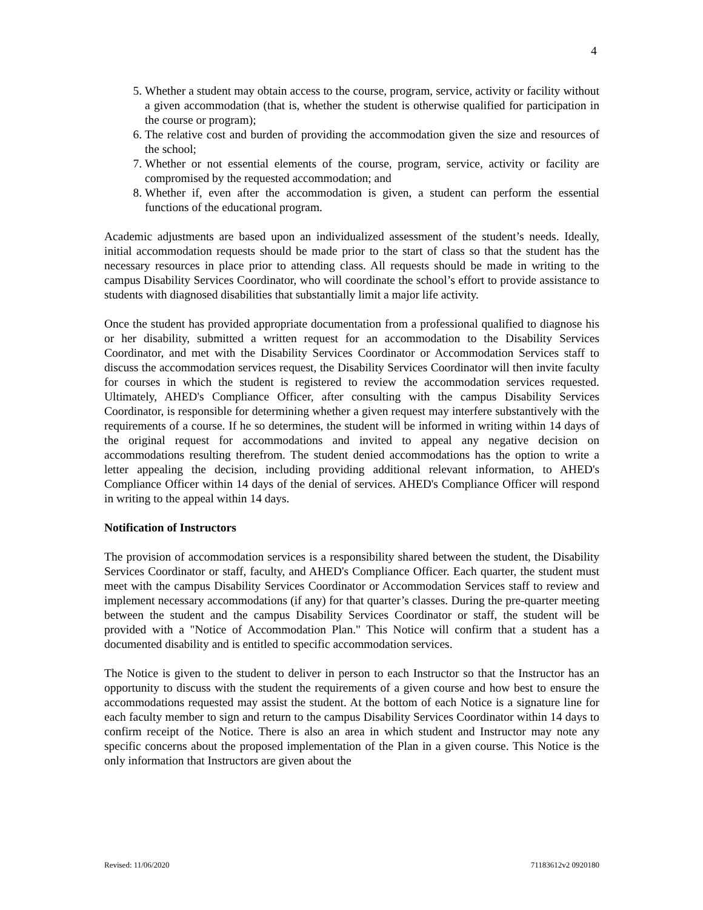4
5. Whether a student may obtain access to the course, program, service, activity or facility without a given accommodation (that is, whether the student is otherwise qualified for participation in the course or program);
6. The relative cost and burden of providing the accommodation given the size and resources of the school;
7. Whether or not essential elements of the course, program, service, activity or facility are compromised by the requested accommodation; and
8. Whether if, even after the accommodation is given, a student can perform the essential functions of the educational program.
Academic adjustments are based upon an individualized assessment of the student’s needs. Ideally, initial accommodation requests should be made prior to the start of class so that the student has the necessary resources in place prior to attending class. All requests should be made in writing to the campus Disability Services Coordinator, who will coordinate the school’s effort to provide assistance to students with diagnosed disabilities that substantially limit a major life activity.
Once the student has provided appropriate documentation from a professional qualified to diagnose his or her disability, submitted a written request for an accommodation to the Disability Services Coordinator, and met with the Disability Services Coordinator or Accommodation Services staff to discuss the accommodation services request, the Disability Services Coordinator will then invite faculty for courses in which the student is registered to review the accommodation services requested. Ultimately, AHED's Compliance Officer, after consulting with the campus Disability Services Coordinator, is responsible for determining whether a given request may interfere substantively with the requirements of a course. If he so determines, the student will be informed in writing within 14 days of the original request for accommodations and invited to appeal any negative decision on accommodations resulting therefrom. The student denied accommodations has the option to write a letter appealing the decision, including providing additional relevant information, to AHED's Compliance Officer within 14 days of the denial of services. AHED's Compliance Officer will respond in writing to the appeal within 14 days.
Notification of Instructors
The provision of accommodation services is a responsibility shared between the student, the Disability Services Coordinator or staff, faculty, and AHED's Compliance Officer. Each quarter, the student must meet with the campus Disability Services Coordinator or Accommodation Services staff to review and implement necessary accommodations (if any) for that quarter’s classes. During the pre-quarter meeting between the student and the campus Disability Services Coordinator or staff, the student will be provided with a "Notice of Accommodation Plan." This Notice will confirm that a student has a documented disability and is entitled to specific accommodation services.
The Notice is given to the student to deliver in person to each Instructor so that the Instructor has an opportunity to discuss with the student the requirements of a given course and how best to ensure the accommodations requested may assist the student. At the bottom of each Notice is a signature line for each faculty member to sign and return to the campus Disability Services Coordinator within 14 days to confirm receipt of the Notice. There is also an area in which student and Instructor may note any specific concerns about the proposed implementation of the Plan in a given course. This Notice is the only information that Instructors are given about the
Revised: 11/06/2020 71183612v2 0920180